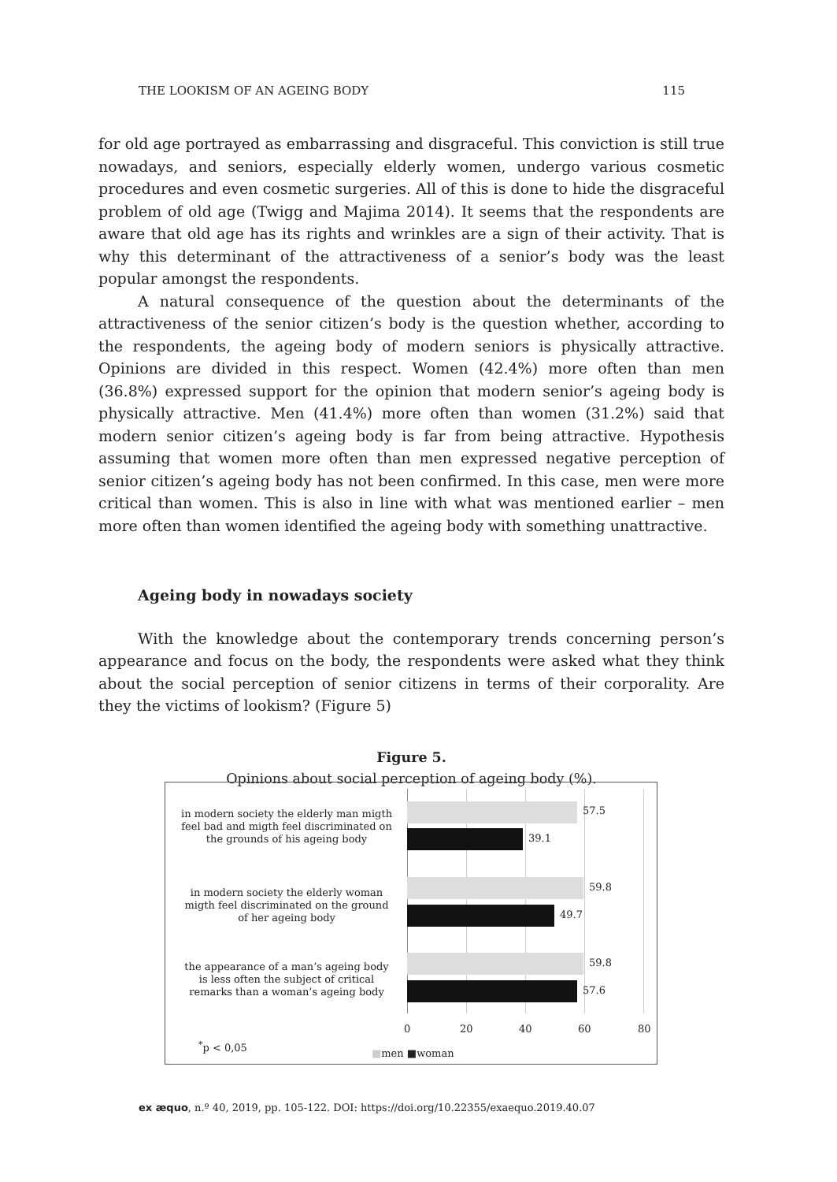THE LOOKISM OF AN AGEING BODY 115
for old age portrayed as embarrassing and disgraceful. This conviction is still true nowadays, and seniors, especially elderly women, undergo various cosmetic procedures and even cosmetic surgeries. All of this is done to hide the disgraceful problem of old age (Twigg and Majima 2014). It seems that the respondents are aware that old age has its rights and wrinkles are a sign of their activity. That is why this determinant of the attractiveness of a senior’s body was the least popular amongst the respondents.
A natural consequence of the question about the determinants of the attractiveness of the senior citizen’s body is the question whether, according to the respondents, the ageing body of modern seniors is physically attractive. Opinions are divided in this respect. Women (42.4%) more often than men (36.8%) expressed support for the opinion that modern senior’s ageing body is physically attractive. Men (41.4%) more often than women (31.2%) said that modern senior citizen’s ageing body is far from being attractive. Hypothesis assuming that women more often than men expressed negative perception of senior citizen’s ageing body has not been confirmed. In this case, men were more critical than women. This is also in line with what was mentioned earlier – men more often than women identified the ageing body with something unattractive.
Ageing body in nowadays society
With the knowledge about the contemporary trends concerning person’s appearance and focus on the body, the respondents were asked what they think about the social perception of senior citizens in terms of their corporality. Are they the victims of lookism? (Figure 5)
Figure 5.
Opinions about social perception of ageing body (%).
in modern society the elderly man migth feel bad and migth feel discriminated on the grounds of his ageing body
57.5
39.1
in modern society the elderly woman migth feel discriminated on the ground of her ageing body
59.8
49.7
the appearance of a man’s ageing body is less often the subject of critical remarks than a woman’s ageing body
59.8
57.6
0 20 40 60 80
<sup>*</sup> p < 0,05
■men ■woman
ex æquo, n.º 40, 2019, pp. 105-122. DOI: https://doi.org/10.22355/exaequo.2019.40.07